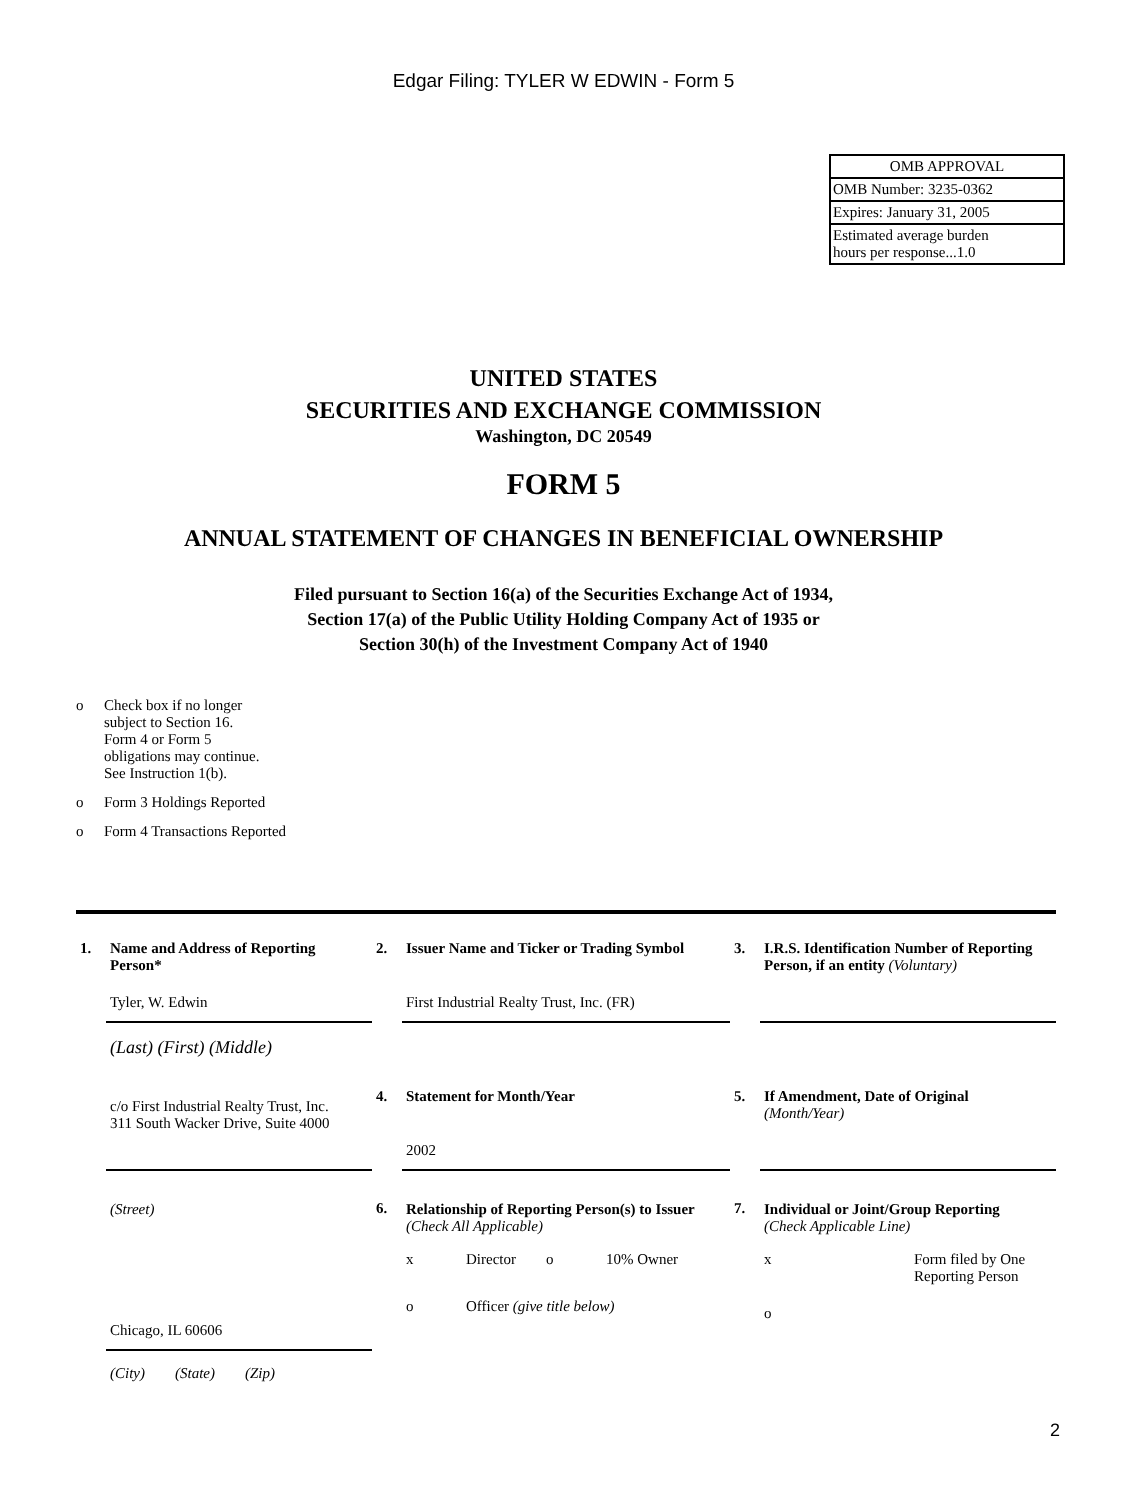Edgar Filing: TYLER W EDWIN - Form 5
| OMB APPROVAL |
| OMB Number: 3235-0362 |
| Expires: January 31, 2005 |
| Estimated average burden hours per response...1.0 |
UNITED STATES
SECURITIES AND EXCHANGE COMMISSION
Washington, DC 20549
FORM 5
ANNUAL STATEMENT OF CHANGES IN BENEFICIAL OWNERSHIP
Filed pursuant to Section 16(a) of the Securities Exchange Act of 1934,
Section 17(a) of the Public Utility Holding Company Act of 1935 or
Section 30(h) of the Investment Company Act of 1940
o Check box if no longer
subject to Section 16.
Form 4 or Form 5
obligations may continue.
See Instruction 1(b).
o Form 3 Holdings Reported
o Form 4 Transactions Reported
| 1. | Name and Address of Reporting Person* | 2. | Issuer Name and Ticker or Trading Symbol | 3. | I.R.S. Identification Number of Reporting Person, if an entity (Voluntary) |
| | Tyler, W. Edwin | | First Industrial Realty Trust, Inc. (FR) | | |
| | (Last) (First) (Middle) | | | | |
| | c/o First Industrial Realty Trust, Inc. 311 South Wacker Drive, Suite 4000 | 4. | Statement for Month/Year | 5. | If Amendment, Date of Original (Month/Year) |
| | | | 2002 | | |
| | (Street) | 6. | Relationship of Reporting Person(s) to Issuer (Check All Applicable) x Director o 10% Owner o Officer (give title below) | 7. | Individual or Joint/Group Reporting (Check Applicable Line) x Form filed by One Reporting Person o |
| | Chicago, IL 60606 | | | | |
| | (City) (State) (Zip) | | | | |
2